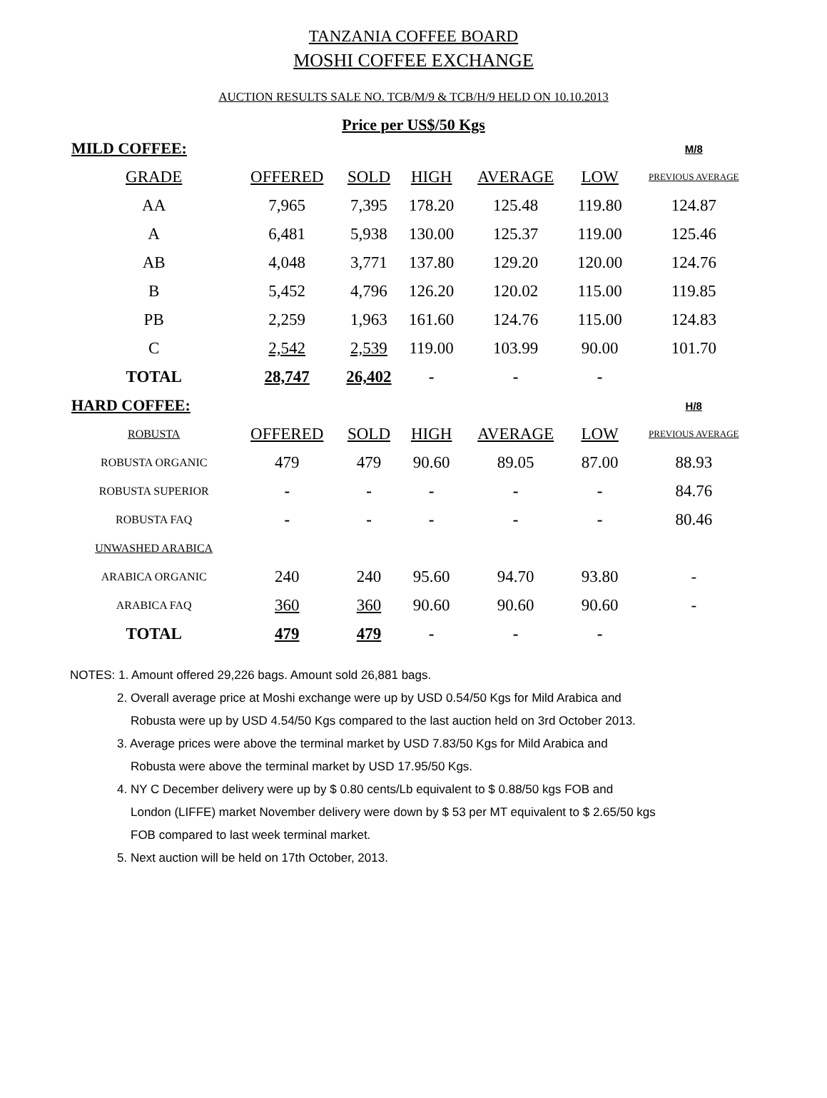TANZANIA COFFEE BOARD
MOSHI COFFEE EXCHANGE
AUCTION RESULTS SALE NO. TCB/M/9 & TCB/H/9 HELD ON 10.10.2013
Price per US$/50 Kgs
| MILD COFFEE: | | | | | | M/8 |
| GRADE | OFFERED | SOLD | HIGH | AVERAGE | LOW | PREVIOUS AVERAGE |
| AA | 7,965 | 7,395 | 178.20 | 125.48 | 119.80 | 124.87 |
| A | 6,481 | 5,938 | 130.00 | 125.37 | 119.00 | 125.46 |
| AB | 4,048 | 3,771 | 137.80 | 129.20 | 120.00 | 124.76 |
| B | 5,452 | 4,796 | 126.20 | 120.02 | 115.00 | 119.85 |
| PB | 2,259 | 1,963 | 161.60 | 124.76 | 115.00 | 124.83 |
| C | 2,542 | 2,539 | 119.00 | 103.99 | 90.00 | 101.70 |
| TOTAL | 28,747 | 26,402 | - | - | - | |
| HARD COFFEE: | | | | | | H/8 |
| ROBUSTA | OFFERED | SOLD | HIGH | AVERAGE | LOW | PREVIOUS AVERAGE |
| ROBUSTA ORGANIC | 479 | 479 | 90.60 | 89.05 | 87.00 | 88.93 |
| ROBUSTA SUPERIOR | - | - | - | - | - | 84.76 |
| ROBUSTA FAQ | - | - | - | - | - | 80.46 |
| UNWASHED ARABICA | | | | | | |
| ARABICA ORGANIC | 240 | 240 | 95.60 | 94.70 | 93.80 | - |
| ARABICA FAQ | 360 | 360 | 90.60 | 90.60 | 90.60 | - |
| TOTAL | 479 | 479 | - | - | - | |
NOTES: 1. Amount offered 29,226 bags. Amount sold 26,881 bags.
2. Overall average price at Moshi exchange were up by USD 0.54/50 Kgs for Mild Arabica and
Robusta were up by USD 4.54/50 Kgs compared to the last auction held on 3rd October 2013.
3. Average prices were above the terminal market by USD 7.83/50 Kgs for Mild Arabica and
Robusta were above the terminal market by USD 17.95/50 Kgs.
4. NY C December delivery were up by $ 0.80 cents/Lb equivalent to $ 0.88/50 kgs FOB and
London (LIFFE) market November delivery were down by $ 53 per MT equivalent to $ 2.65/50 kgs
FOB compared to last week terminal market.
5. Next auction will be held on 17th October, 2013.